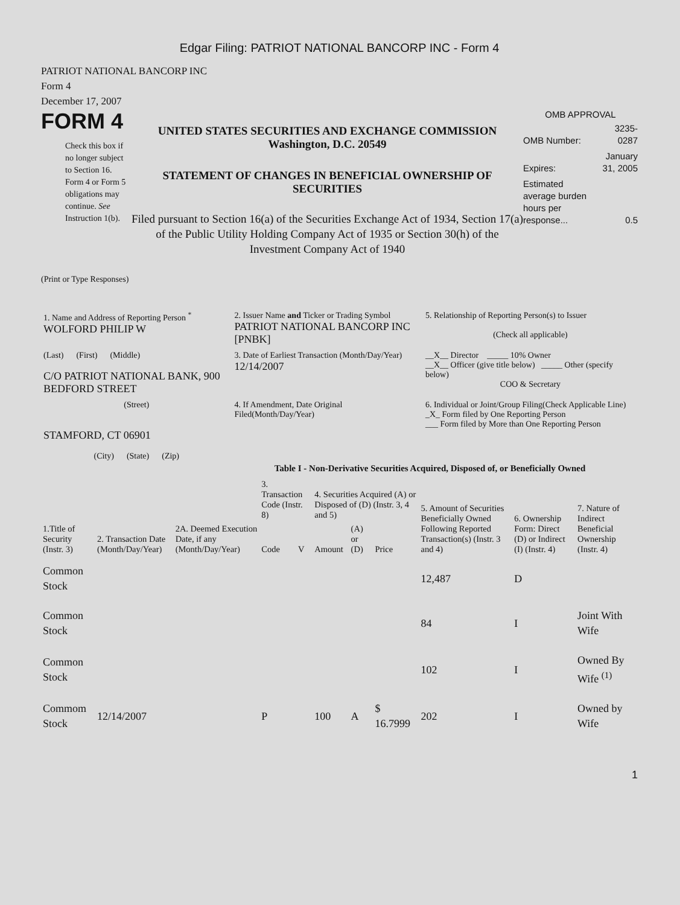Edgar Filing: PATRIOT NATIONAL BANCORP INC - Form 4
PATRIOT NATIONAL BANCORP INC
Form 4
December 17, 2007
FORM 4
Check this box if no longer subject to Section 16. Form 4 or Form 5 obligations may continue. See Instruction 1(b).
UNITED STATES SECURITIES AND EXCHANGE COMMISSION
Washington, D.C. 20549
STATEMENT OF CHANGES IN BENEFICIAL OWNERSHIP OF SECURITIES
Filed pursuant to Section 16(a) of the Securities Exchange Act of 1934, Section 17(a) of the Public Utility Holding Company Act of 1935 or Section 30(h) of the Investment Company Act of 1940
OMB APPROVAL
| OMB Number: | 3235-0287 |
| Expires: | January 31, 2005 |
| Estimated average burden hours per response... | 0.5 |
(Print or Type Responses)
| 1. Name and Address of Reporting Person <sup>*</sup> WOLFORD PHILIP W | 2. Issuer Name and Ticker or Trading Symbol PATRIOT NATIONAL BANCORP INC [PNBK] | 5. Relationship of Reporting Person(s) to Issuer (Check all applicable) |
| (Last) (First) (Middle) C/O PATRIOT NATIONAL BANK, 900 BEDFORD STREET | 3. Date of Earliest Transaction (Month/Day/Year) 12/14/2007 | __X__ Director _____ 10% Owner __X__ Officer (give title below) _____ Other (specify below) COO & Secretary |
| (Street) STAMFORD, CT 06901 (City) (State) (Zip) | 4. If Amendment, Date Original Filed(Month/Day/Year) | 6. Individual or Joint/Group Filing(Check Applicable Line) _X_ Form filed by One Reporting Person ___ Form filed by More than One Reporting Person |
Table I - Non-Derivative Securities Acquired, Disposed of, or Beneficially Owned
| 1.Title of Security (Instr. 3) | 2. Transaction Date (Month/Day/Year) | 2A. Deemed Execution Date, if any (Month/Day/Year) | 3. Transaction Code (Instr. 8) | | 4. Securities Acquired (A) or Disposed of (D) (Instr. 3, 4 and 5) | | | 5. Amount of Securities Beneficially Owned Following Reported Transaction(s) (Instr. 3 and 4) | 6. Ownership Form: Direct (D) or Indirect (I) (Instr. 4) | 7. Nature of Indirect Beneficial Ownership (Instr. 4) |
| --- | --- | --- | --- | --- | --- | --- | --- | --- | --- | --- |
| | | | Code | V | Amount | (A) or (D) | Price | | | |
| Common Stock | | | | | | | | 12,487 | D | |
| Common Stock | | | | | | | | 84 | I | Joint With Wife |
| Common Stock | | | | | | | | 102 | I | Owned By Wife <sup>(1)</sup> |
| Commom Stock | 12/14/2007 | | P | | 100 | A | $ 16.7999 | 202 | I | Owned by Wife |
1